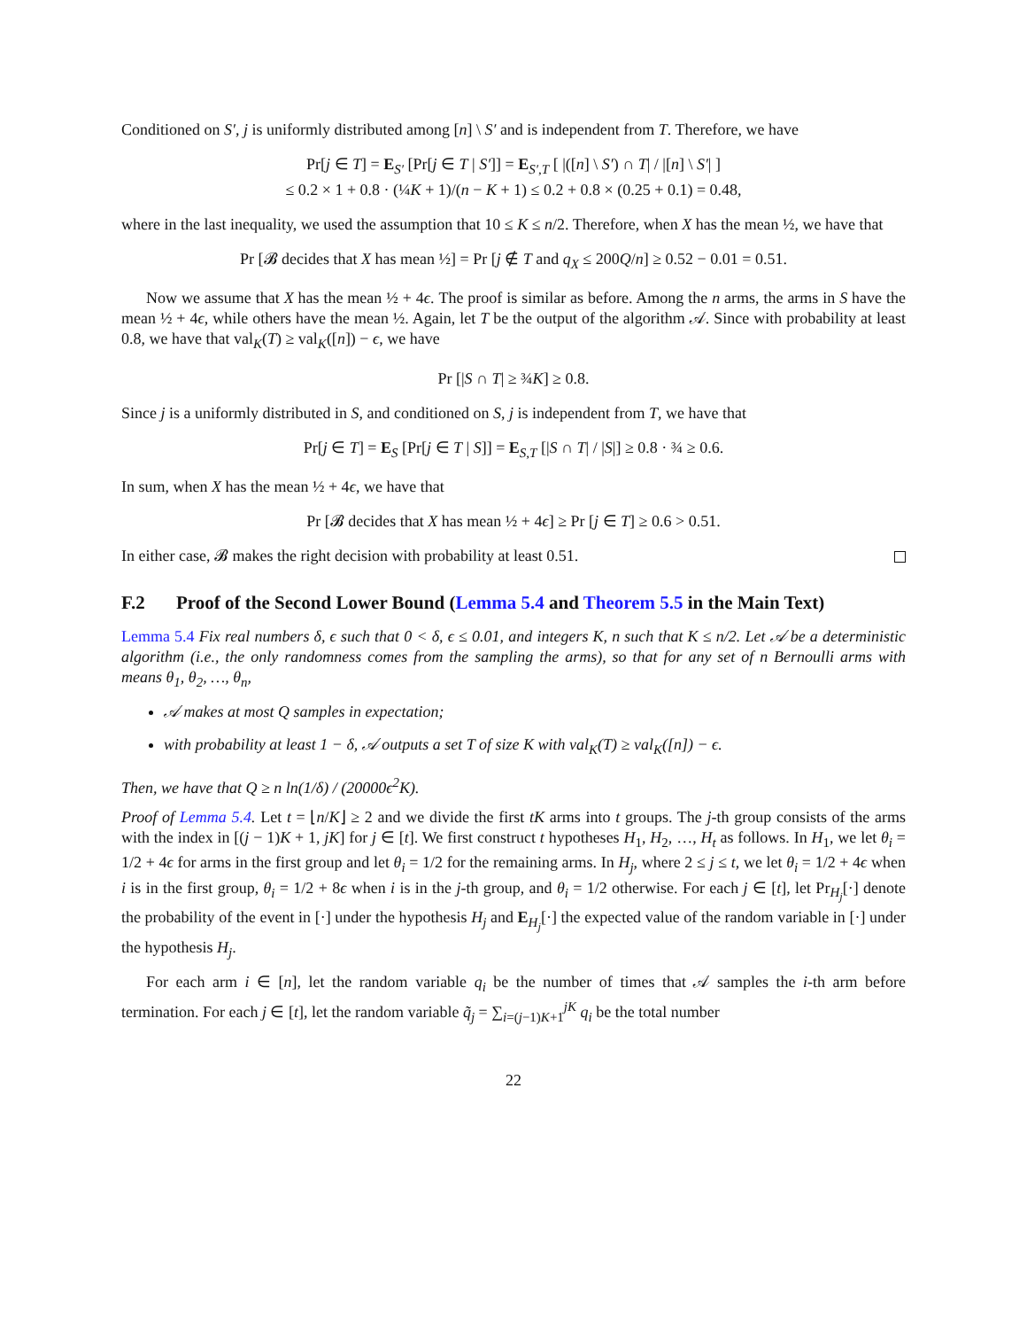Conditioned on S′, j is uniformly distributed among [n] \ S′ and is independent from T. Therefore, we have
Pr[j ∈ T] = E<sub>S′</sub> [Pr[j ∈ T | S′]] = E<sub>S′,T</sub> [ |([n] \ S′) ∩ T| / |[n] \ S′| ]
≤ 0.2 × 1 + 0.8 · (¼K + 1)/(n − K + 1) ≤ 0.2 + 0.8 × (0.25 + 0.1) = 0.48,
where in the last inequality, we used the assumption that 10 ≤ K ≤ n/2. Therefore, when X has the mean ½, we have that
Pr [𝓑 decides that X has mean ½] = Pr [j ∉ T and q<sub>X</sub> ≤ 200Q/n] ≥ 0.52 − 0.01 = 0.51.
Now we assume that X has the mean ½ + 4ϵ. The proof is similar as before. Among the n arms, the arms in S have the mean ½ + 4ϵ, while others have the mean ½. Again, let T be the output of the algorithm 𝒜. Since with probability at least 0.8, we have that val<sub>K</sub>(T) ≥ val<sub>K</sub>([n]) − ϵ, we have
Pr [|S ∩ T| ≥ ¾K] ≥ 0.8.
Since j is a uniformly distributed in S, and conditioned on S, j is independent from T, we have that
Pr[j ∈ T] = E<sub>S</sub> [Pr[j ∈ T | S]] = E<sub>S,T</sub> [|S ∩ T| / |S|] ≥ 0.8 · ¾ ≥ 0.6.
In sum, when X has the mean ½ + 4ϵ, we have that
Pr [𝓑 decides that X has mean ½ + 4ϵ] ≥ Pr [j ∈ T] ≥ 0.6 > 0.51.
In either case, 𝓑 makes the right decision with probability at least 0.51.
F.2 Proof of the Second Lower Bound (Lemma 5.4 and Theorem 5.5 in the Main Text)
Lemma 5.4 Fix real numbers δ, ϵ such that 0 < δ, ϵ ≤ 0.01, and integers K, n such that K ≤ n/2. Let 𝒜 be a deterministic algorithm (i.e., the only randomness comes from the sampling the arms), so that for any set of n Bernoulli arms with means θ<sub>1</sub>, θ<sub>2</sub>, …, θ<sub>n</sub>,
𝒜 makes at most Q samples in expectation;
with probability at least 1 − δ, 𝒜 outputs a set T of size K with val<sub>K</sub>(T) ≥ val<sub>K</sub>([n]) − ϵ.
Then, we have that Q ≥ n ln(1/δ) / (20000ϵ<sup>2</sup>K).
Proof of Lemma 5.4. Let t = ⌊n/K⌋ ≥ 2 and we divide the first tK arms into t groups. The j-th group consists of the arms with the index in [(j − 1)K + 1, jK] for j ∈ [t]. We first construct t hypotheses H<sub>1</sub>, H<sub>2</sub>, …, H<sub>t</sub> as follows. In H<sub>1</sub>, we let θ<sub>i</sub> = 1/2 + 4ϵ for arms in the first group and let θ<sub>i</sub> = 1/2 for the remaining arms. In H<sub>j</sub>, where 2 ≤ j ≤ t, we let θ<sub>i</sub> = 1/2 + 4ϵ when i is in the first group, θ<sub>i</sub> = 1/2 + 8ϵ when i is in the j-th group, and θ<sub>i</sub> = 1/2 otherwise. For each j ∈ [t], let Pr<sub>H<sub>j</sub></sub>[·] denote the probability of the event in [·] under the hypothesis H<sub>j</sub> and E<sub>H<sub>j</sub></sub>[·] the expected value of the random variable in [·] under the hypothesis H<sub>j</sub>.
For each arm i ∈ [n], let the random variable q<sub>i</sub> be the number of times that 𝒜 samples the i-th arm before termination. For each j ∈ [t], let the random variable q̃<sub>j</sub> = ∑<sub>i=(j−1)K+1</sub><sup>jK</sup> q<sub>i</sub> be the total number
22